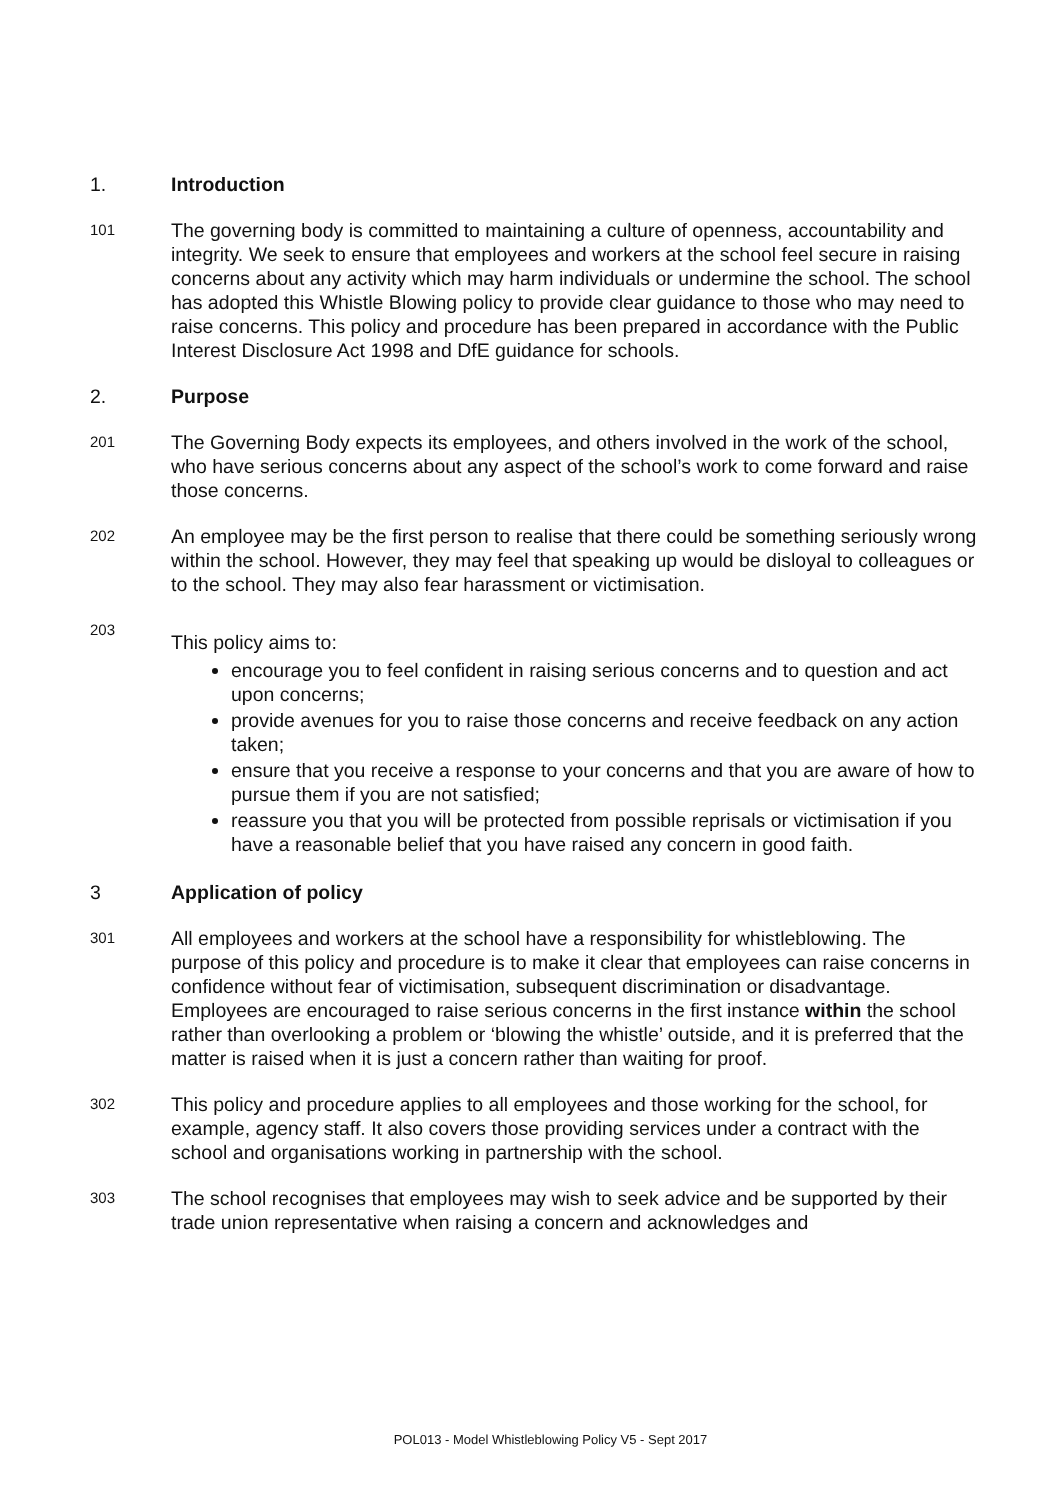1. Introduction
101
The governing body is committed to maintaining a culture of openness, accountability and integrity. We seek to ensure that employees and workers at the school feel secure in raising concerns about any activity which may harm individuals or undermine the school. The school has adopted this Whistle Blowing policy to provide clear guidance to those who may need to raise concerns. This policy and procedure has been prepared in accordance with the Public Interest Disclosure Act 1998 and DfE guidance for schools.
2. Purpose
201
The Governing Body expects its employees, and others involved in the work of the school, who have serious concerns about any aspect of the school’s work to come forward and raise those concerns.
202
An employee may be the first person to realise that there could be something seriously wrong within the school. However, they may feel that speaking up would be disloyal to colleagues or to the school. They may also fear harassment or victimisation.
203
This policy aims to:
encourage you to feel confident in raising serious concerns and to question and act upon concerns;
provide avenues for you to raise those concerns and receive feedback on any action taken;
ensure that you receive a response to your concerns and that you are aware of how to pursue them if you are not satisfied;
reassure you that you will be protected from possible reprisals or victimisation if you have a reasonable belief that you have raised any concern in good faith.
3 Application of policy
301
All employees and workers at the school have a responsibility for whistleblowing. The purpose of this policy and procedure is to make it clear that employees can raise concerns in confidence without fear of victimisation, subsequent discrimination or disadvantage. Employees are encouraged to raise serious concerns in the first instance within the school rather than overlooking a problem or ‘blowing the whistle’ outside, and it is preferred that the matter is raised when it is just a concern rather than waiting for proof.
302
This policy and procedure applies to all employees and those working for the school, for example, agency staff. It also covers those providing services under a contract with the school and organisations working in partnership with the school.
303
The school recognises that employees may wish to seek advice and be supported by their trade union representative when raising a concern and acknowledges and
POL013 - Model Whistleblowing Policy V5 - Sept 2017